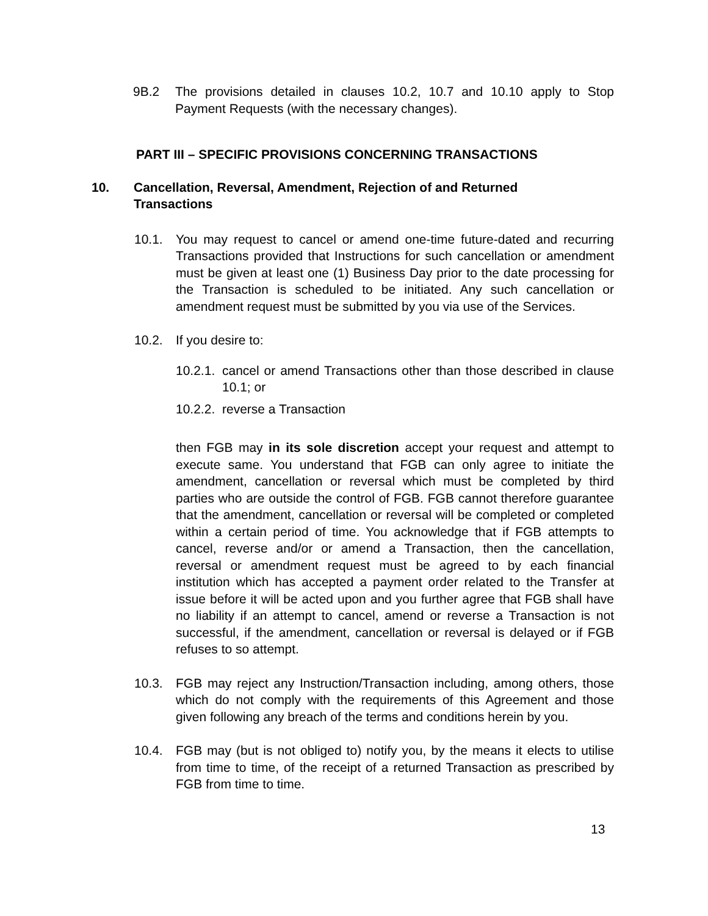9B.2 The provisions detailed in clauses 10.2, 10.7 and 10.10 apply to Stop Payment Requests (with the necessary changes).
PART III – SPECIFIC PROVISIONS CONCERNING TRANSACTIONS
10. Cancellation, Reversal, Amendment, Rejection of and Returned Transactions
10.1. You may request to cancel or amend one-time future-dated and recurring Transactions provided that Instructions for such cancellation or amendment must be given at least one (1) Business Day prior to the date processing for the Transaction is scheduled to be initiated. Any such cancellation or amendment request must be submitted by you via use of the Services.
10.2. If you desire to:
10.2.1.
cancel or amend Transactions other than those described in clause 10.1; or
10.2.2.
reverse a Transaction
then FGB may in its sole discretion accept your request and attempt to execute same. You understand that FGB can only agree to initiate the amendment, cancellation or reversal which must be completed by third parties who are outside the control of FGB. FGB cannot therefore guarantee that the amendment, cancellation or reversal will be completed or completed within a certain period of time. You acknowledge that if FGB attempts to cancel, reverse and/or or amend a Transaction, then the cancellation, reversal or amendment request must be agreed to by each financial institution which has accepted a payment order related to the Transfer at issue before it will be acted upon and you further agree that FGB shall have no liability if an attempt to cancel, amend or reverse a Transaction is not successful, if the amendment, cancellation or reversal is delayed or if FGB refuses to so attempt.
10.3. FGB may reject any Instruction/Transaction including, among others, those which do not comply with the requirements of this Agreement and those given following any breach of the terms and conditions herein by you.
10.4. FGB may (but is not obliged to) notify you, by the means it elects to utilise from time to time, of the receipt of a returned Transaction as prescribed by FGB from time to time.
13